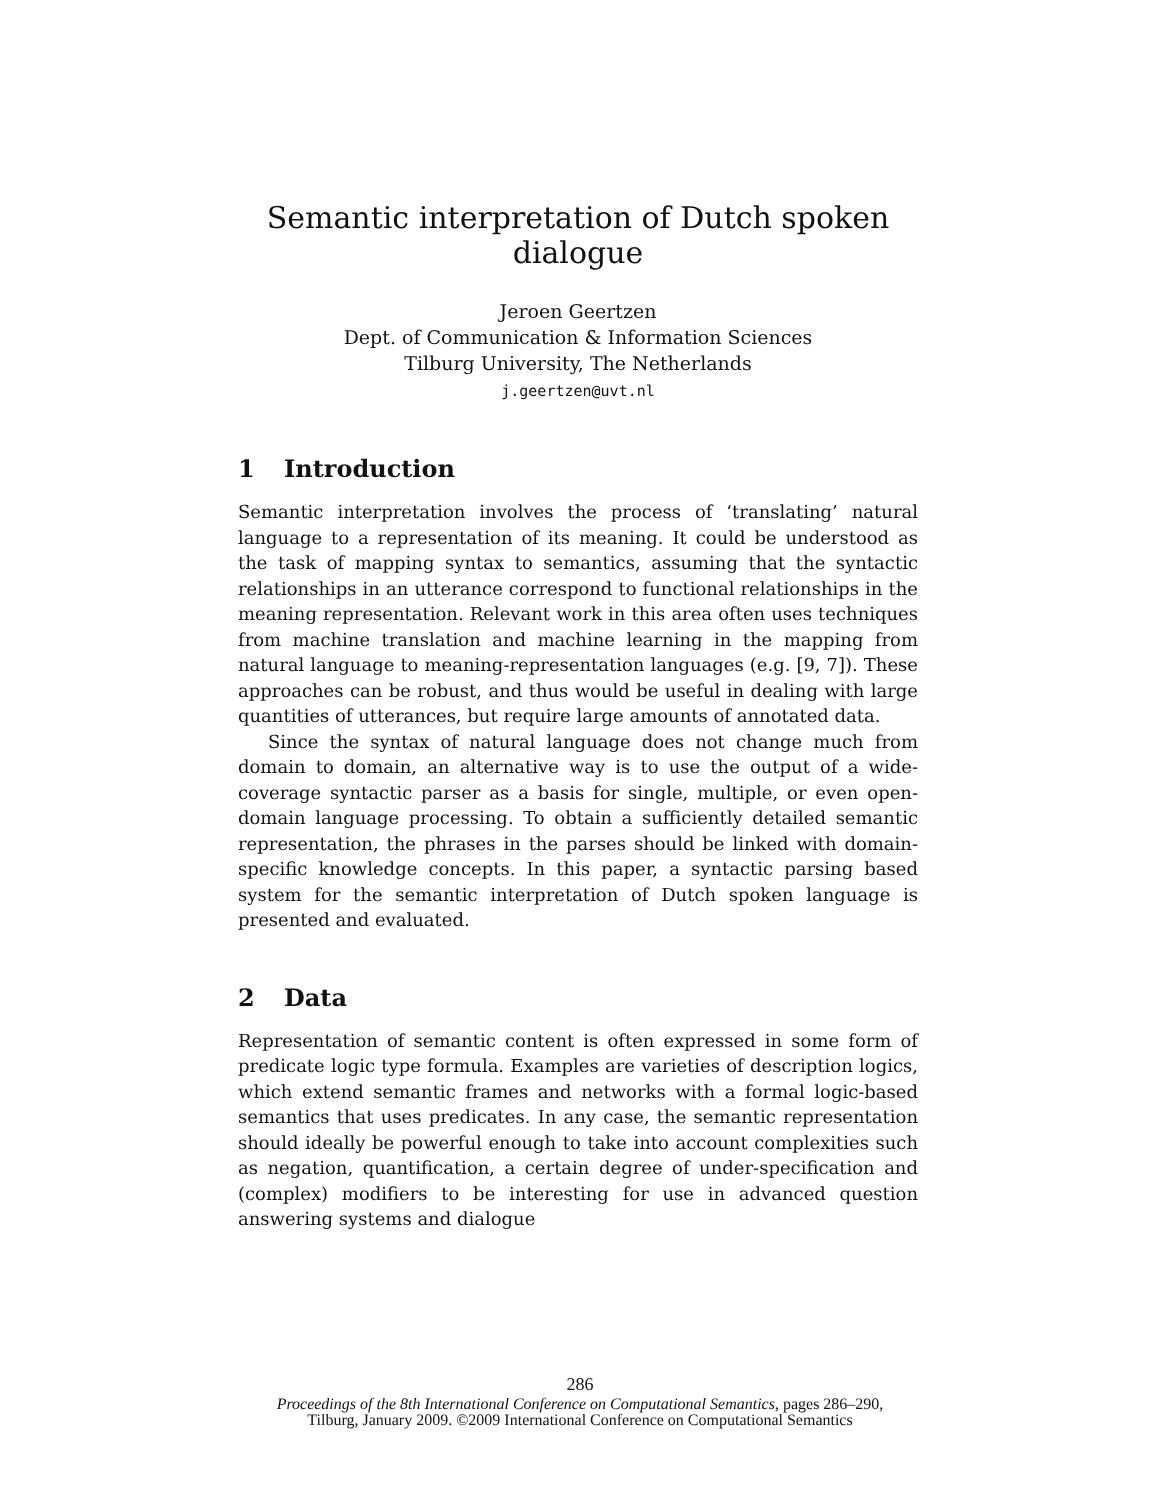Semantic interpretation of Dutch spoken dialogue
Jeroen Geertzen
Dept. of Communication & Information Sciences
Tilburg University, The Netherlands
j.geertzen@uvt.nl
1 Introduction
Semantic interpretation involves the process of ‘translating’ natural language to a representation of its meaning. It could be understood as the task of mapping syntax to semantics, assuming that the syntactic relationships in an utterance correspond to functional relationships in the meaning representation. Relevant work in this area often uses techniques from machine translation and machine learning in the mapping from natural language to meaning-representation languages (e.g. [9, 7]). These approaches can be robust, and thus would be useful in dealing with large quantities of utterances, but require large amounts of annotated data.
Since the syntax of natural language does not change much from domain to domain, an alternative way is to use the output of a wide-coverage syntactic parser as a basis for single, multiple, or even open-domain language processing. To obtain a sufficiently detailed semantic representation, the phrases in the parses should be linked with domain-specific knowledge concepts. In this paper, a syntactic parsing based system for the semantic interpretation of Dutch spoken language is presented and evaluated.
2 Data
Representation of semantic content is often expressed in some form of predicate logic type formula. Examples are varieties of description logics, which extend semantic frames and networks with a formal logic-based semantics that uses predicates. In any case, the semantic representation should ideally be powerful enough to take into account complexities such as negation, quantification, a certain degree of under-specification and (complex) modifiers to be interesting for use in advanced question answering systems and dialogue
286
Proceedings of the 8th International Conference on Computational Semantics, pages 286–290,
Tilburg, January 2009. ©2009 International Conference on Computational Semantics